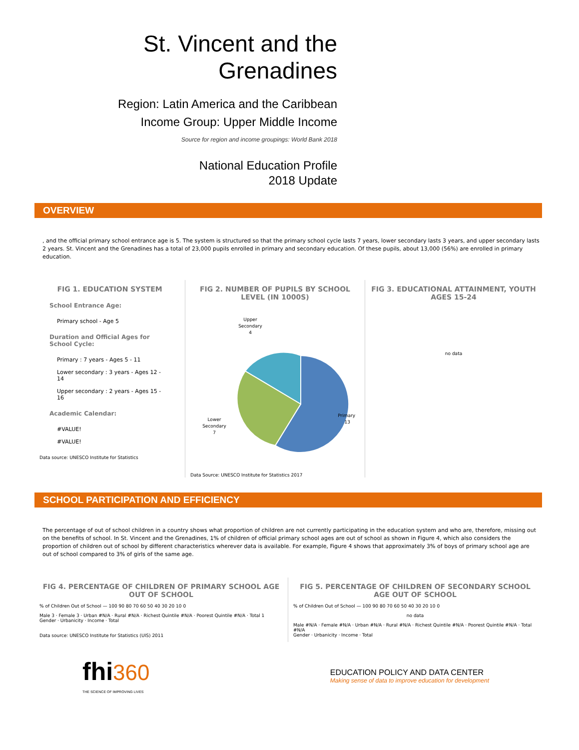St. Vincent and the
Grenadines
Region: Latin America and the Caribbean
Income Group: Upper Middle Income
Source for region and income groupings: World Bank 2018
National Education Profile
2018 Update
OVERVIEW
, and the official primary school entrance age is 5. The system is structured so that the primary school cycle lasts 7 years, lower secondary lasts 3 years, and upper secondary lasts 2 years. St. Vincent and the Grenadines has a total of 23,000 pupils enrolled in primary and secondary education. Of these pupils, about 13,000 (56%) are enrolled in primary education.
FIG 1. EDUCATION SYSTEM
School Entrance Age:
Primary school - Age 5
Duration and Official Ages for School Cycle:
Primary : 7 years - Ages 5 - 11
Lower secondary : 3 years - Ages 12 - 14
Upper secondary : 2 years - Ages 15 - 16
Academic Calendar:
#VALUE!
#VALUE!
Data source: UNESCO Institute for Statistics
FIG 2. NUMBER OF PUPILS BY SCHOOL LEVEL (IN 1000S)
Upper
Secondary
4
Lower
Secondary
7
Primary
13
Data Source: UNESCO Institute for Statistics 2017
FIG 3. EDUCATIONAL ATTAINMENT, YOUTH AGES 15-24
no data
SCHOOL PARTICIPATION AND EFFICIENCY
The percentage of out of school children in a country shows what proportion of children are not currently participating in the education system and who are, therefore, missing out on the benefits of school. In St. Vincent and the Grenadines, 1% of children of official primary school ages are out of school as shown in Figure 4, which also considers the proportion of children out of school by different characteristics wherever data is available. For example, Figure 4 shows that approximately 3% of boys of primary school age are out of school compared to 3% of girls of the same age.
FIG 4. PERCENTAGE OF CHILDREN OF PRIMARY SCHOOL AGE OUT OF SCHOOL
% of Children Out of School — 100 90 80 70 60 50 40 30 20 10 0
Male 3 · Female 3 · Urban #N/A · Rural #N/A · Richest Quintile #N/A · Poorest Quintile #N/A · Total 1
Gender · Urbanicity · Income · Total
Data source: UNESCO Institute for Statistics (UIS) 2011
FIG 5. PERCENTAGE OF CHILDREN OF SECONDARY SCHOOL AGE OUT OF SCHOOL
% of Children Out of School — 100 90 80 70 60 50 40 30 20 10 0
no data
Male #N/A · Female #N/A · Urban #N/A · Rural #N/A · Richest Quintile #N/A · Poorest Quintile #N/A · Total #N/A
Gender · Urbanicity · Income · Total
fhi 360
THE SCIENCE OF IMPROVING LIVES
EDUCATION POLICY AND DATA CENTER
Making sense of data to improve education for development